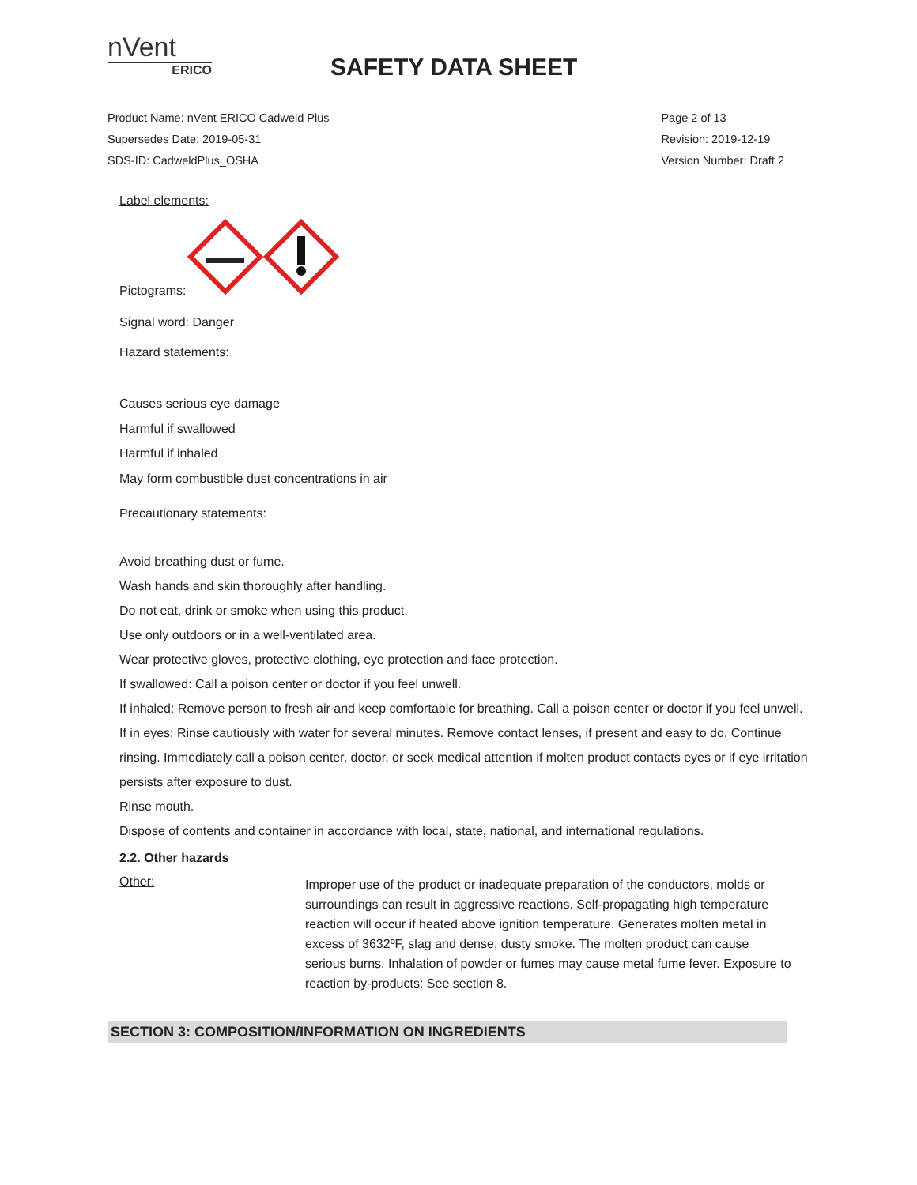nVent
ERICO
SAFETY DATA SHEET
Product Name: nVent ERICO Cadweld Plus
Supersedes Date: 2019-05-31
SDS-ID: CadweldPlus_OSHA
Page 2 of 13
Revision: 2019-12-19
Version Number: Draft 2
Label elements:
Pictograms:
Signal word: Danger
Hazard statements:
Causes serious eye damage
Harmful if swallowed
Harmful if inhaled
May form combustible dust concentrations in air
Precautionary statements:
Avoid breathing dust or fume.
Wash hands and skin thoroughly after handling.
Do not eat, drink or smoke when using this product.
Use only outdoors or in a well-ventilated area.
Wear protective gloves, protective clothing, eye protection and face protection.
If swallowed: Call a poison center or doctor if you feel unwell.
If inhaled: Remove person to fresh air and keep comfortable for breathing. Call a poison center or doctor if you feel unwell.
If in eyes: Rinse cautiously with water for several minutes. Remove contact lenses, if present and easy to do. Continue rinsing. Immediately call a poison center, doctor, or seek medical attention if molten product contacts eyes or if eye irritation persists after exposure to dust.
Rinse mouth.
Dispose of contents and container in accordance with local, state, national, and international regulations.
2.2. Other hazards
Other:
Improper use of the product or inadequate preparation of the conductors, molds or surroundings can result in aggressive reactions. Self-propagating high temperature reaction will occur if heated above ignition temperature. Generates molten metal in excess of 3632ºF, slag and dense, dusty smoke. The molten product can cause serious burns. Inhalation of powder or fumes may cause metal fume fever. Exposure to reaction by-products: See section 8.
SECTION 3: COMPOSITION/INFORMATION ON INGREDIENTS